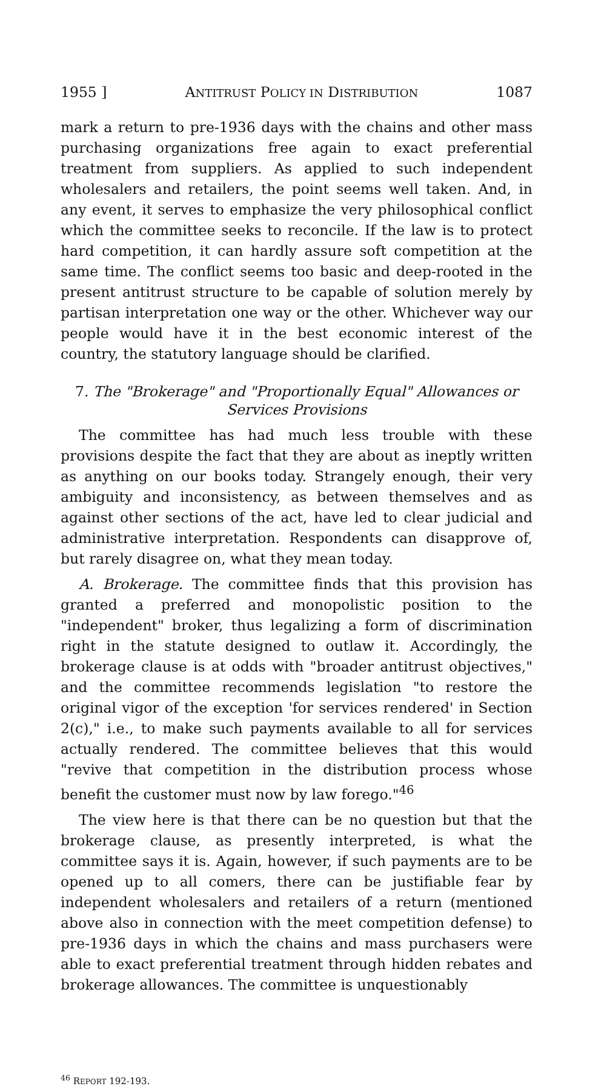1955 ] ANTITRUST POLICY IN DISTRIBUTION 1087
mark a return to pre-1936 days with the chains and other mass purchasing organizations free again to exact preferential treatment from suppliers. As applied to such independent wholesalers and retailers, the point seems well taken. And, in any event, it serves to emphasize the very philosophical conflict which the committee seeks to reconcile. If the law is to protect hard competition, it can hardly assure soft competition at the same time. The conflict seems too basic and deep-rooted in the present antitrust structure to be capable of solution merely by partisan interpretation one way or the other. Whichever way our people would have it in the best economic interest of the country, the statutory language should be clarified.
7. The "Brokerage" and "Proportionally Equal" Allowances or Services Provisions
The committee has had much less trouble with these provisions despite the fact that they are about as ineptly written as anything on our books today. Strangely enough, their very ambiguity and inconsistency, as between themselves and as against other sections of the act, have led to clear judicial and administrative interpretation. Respondents can disapprove of, but rarely disagree on, what they mean today.
A. Brokerage. The committee finds that this provision has granted a preferred and monopolistic position to the "independent" broker, thus legalizing a form of discrimination right in the statute designed to outlaw it. Accordingly, the brokerage clause is at odds with "broader antitrust objectives," and the committee recommends legislation "to restore the original vigor of the exception 'for services rendered' in Section 2(c)," i.e., to make such payments available to all for services actually rendered. The committee believes that this would "revive that competition in the distribution process whose benefit the customer must now by law forego."<sup>46</sup>
The view here is that there can be no question but that the brokerage clause, as presently interpreted, is what the committee says it is. Again, however, if such payments are to be opened up to all comers, there can be justifiable fear by independent wholesalers and retailers of a return (mentioned above also in connection with the meet competition defense) to pre-1936 days in which the chains and mass purchasers were able to exact preferential treatment through hidden rebates and brokerage allowances. The committee is unquestionably
<sup>46</sup> REPORT 192-193.